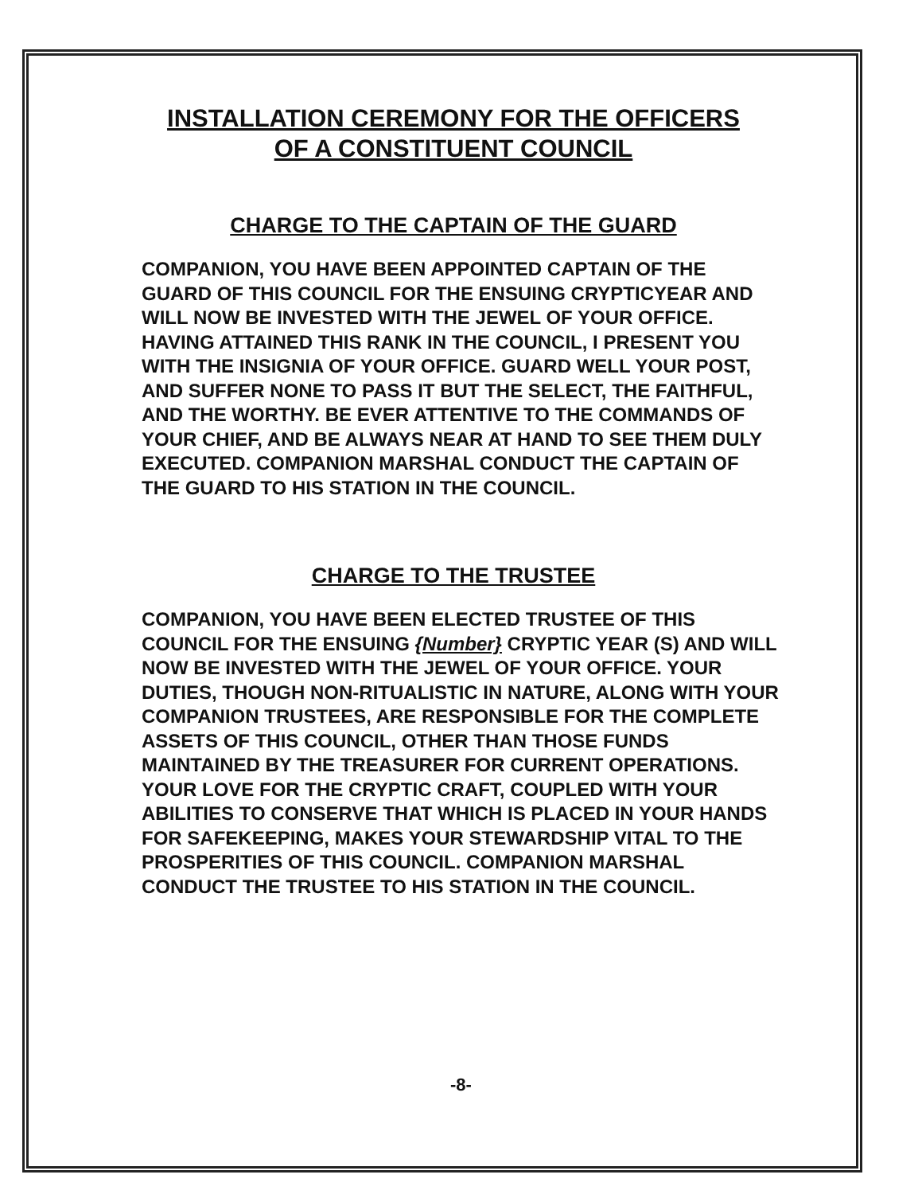INSTALLATION CEREMONY FOR THE OFFICERS
OF A CONSTITUENT COUNCIL
CHARGE TO THE CAPTAIN OF THE GUARD
COMPANION, YOU HAVE BEEN APPOINTED CAPTAIN OF THE GUARD OF THIS COUNCIL FOR THE ENSUING CRYPTICYEAR AND WILL NOW BE INVESTED WITH THE JEWEL OF YOUR OFFICE. HAVING ATTAINED THIS RANK IN THE COUNCIL, I PRESENT YOU WITH THE INSIGNIA OF YOUR OFFICE. GUARD WELL YOUR POST, AND SUFFER NONE TO PASS IT BUT THE SELECT, THE FAITHFUL, AND THE WORTHY. BE EVER ATTENTIVE TO THE COMMANDS OF YOUR CHIEF, AND BE ALWAYS NEAR AT HAND TO SEE THEM DULY EXECUTED. COMPANION MARSHAL CONDUCT THE CAPTAIN OF THE GUARD TO HIS STATION IN THE COUNCIL.
CHARGE TO THE TRUSTEE
COMPANION, YOU HAVE BEEN ELECTED TRUSTEE OF THIS COUNCIL FOR THE ENSUING {Number} CRYPTIC YEAR (S) AND WILL NOW BE INVESTED WITH THE JEWEL OF YOUR OFFICE. YOUR DUTIES, THOUGH NON-RITUALISTIC IN NATURE, ALONG WITH YOUR COMPANION TRUSTEES, ARE RESPONSIBLE FOR THE COMPLETE ASSETS OF THIS COUNCIL, OTHER THAN THOSE FUNDS MAINTAINED BY THE TREASURER FOR CURRENT OPERATIONS. YOUR LOVE FOR THE CRYPTIC CRAFT, COUPLED WITH YOUR ABILITIES TO CONSERVE THAT WHICH IS PLACED IN YOUR HANDS FOR SAFEKEEPING, MAKES YOUR STEWARDSHIP VITAL TO THE PROSPERITIES OF THIS COUNCIL. COMPANION MARSHAL CONDUCT THE TRUSTEE TO HIS STATION IN THE COUNCIL.
-8-